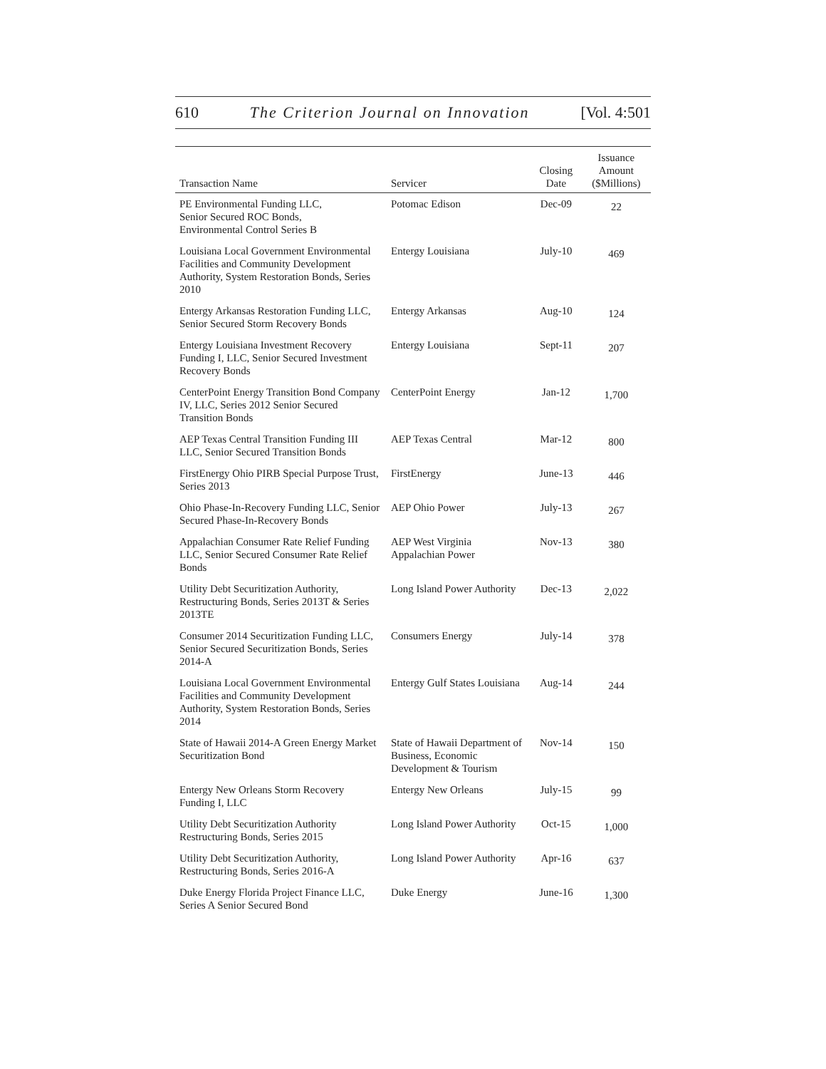610 The Criterion Journal on Innovation [Vol. 4:501
| Transaction Name | Servicer | Closing Date | Issuance Amount ($Millions) |
| --- | --- | --- | --- |
| PE Environmental Funding LLC, Senior Secured ROC Bonds, Environmental Control Series B | Potomac Edison | Dec-09 | 22 |
| Louisiana Local Government Environmental Facilities and Community Development Authority, System Restoration Bonds, Series 2010 | Entergy Louisiana | July-10 | 469 |
| Entergy Arkansas Restoration Funding LLC, Senior Secured Storm Recovery Bonds | Entergy Arkansas | Aug-10 | 124 |
| Entergy Louisiana Investment Recovery Funding I, LLC, Senior Secured Investment Recovery Bonds | Entergy Louisiana | Sept-11 | 207 |
| CenterPoint Energy Transition Bond Company IV, LLC, Series 2012 Senior Secured Transition Bonds | CenterPoint Energy | Jan-12 | 1,700 |
| AEP Texas Central Transition Funding III LLC, Senior Secured Transition Bonds | AEP Texas Central | Mar-12 | 800 |
| FirstEnergy Ohio PIRB Special Purpose Trust, Series 2013 | FirstEnergy | June-13 | 446 |
| Ohio Phase-In-Recovery Funding LLC, Senior Secured Phase-In-Recovery Bonds | AEP Ohio Power | July-13 | 267 |
| Appalachian Consumer Rate Relief Funding LLC, Senior Secured Consumer Rate Relief Bonds | AEP West Virginia Appalachian Power | Nov-13 | 380 |
| Utility Debt Securitization Authority, Restructuring Bonds, Series 2013T & Series 2013TE | Long Island Power Authority | Dec-13 | 2,022 |
| Consumer 2014 Securitization Funding LLC, Senior Secured Securitization Bonds, Series 2014-A | Consumers Energy | July-14 | 378 |
| Louisiana Local Government Environmental Facilities and Community Development Authority, System Restoration Bonds, Series 2014 | Entergy Gulf States Louisiana | Aug-14 | 244 |
| State of Hawaii 2014-A Green Energy Market Securitization Bond | State of Hawaii Department of Business, Economic Development & Tourism | Nov-14 | 150 |
| Entergy New Orleans Storm Recovery Funding I, LLC | Entergy New Orleans | July-15 | 99 |
| Utility Debt Securitization Authority Restructuring Bonds, Series 2015 | Long Island Power Authority | Oct-15 | 1,000 |
| Utility Debt Securitization Authority, Restructuring Bonds, Series 2016-A | Long Island Power Authority | Apr-16 | 637 |
| Duke Energy Florida Project Finance LLC, Series A Senior Secured Bond | Duke Energy | June-16 | 1,300 |